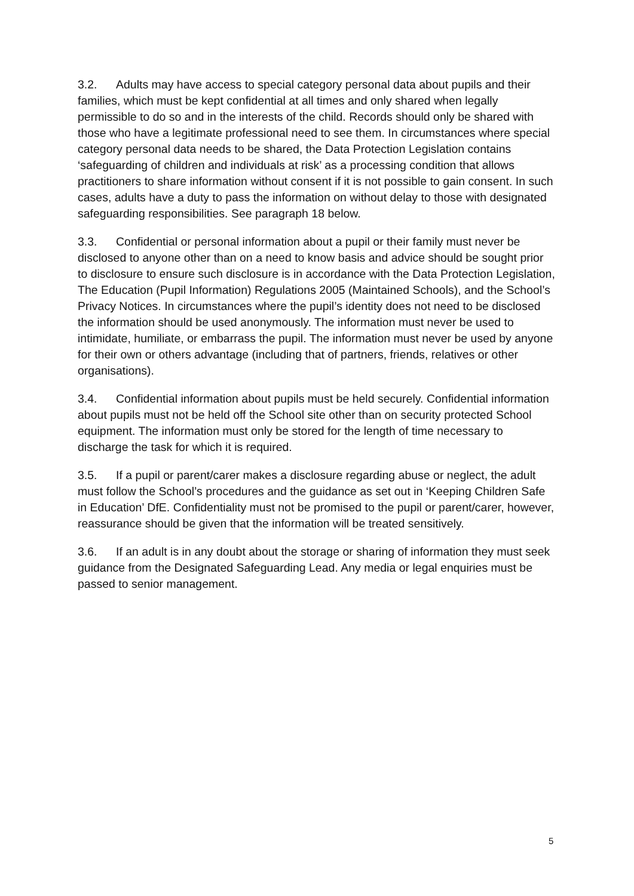3.2. Adults may have access to special category personal data about pupils and their families, which must be kept confidential at all times and only shared when legally permissible to do so and in the interests of the child. Records should only be shared with those who have a legitimate professional need to see them. In circumstances where special category personal data needs to be shared, the Data Protection Legislation contains ‘safeguarding of children and individuals at risk’ as a processing condition that allows practitioners to share information without consent if it is not possible to gain consent. In such cases, adults have a duty to pass the information on without delay to those with designated safeguarding responsibilities. See paragraph 18 below.
3.3. Confidential or personal information about a pupil or their family must never be disclosed to anyone other than on a need to know basis and advice should be sought prior to disclosure to ensure such disclosure is in accordance with the Data Protection Legislation, The Education (Pupil Information) Regulations 2005 (Maintained Schools), and the School’s Privacy Notices. In circumstances where the pupil’s identity does not need to be disclosed the information should be used anonymously. The information must never be used to intimidate, humiliate, or embarrass the pupil. The information must never be used by anyone for their own or others advantage (including that of partners, friends, relatives or other organisations).
3.4. Confidential information about pupils must be held securely. Confidential information about pupils must not be held off the School site other than on security protected School equipment. The information must only be stored for the length of time necessary to discharge the task for which it is required.
3.5. If a pupil or parent/carer makes a disclosure regarding abuse or neglect, the adult must follow the School’s procedures and the guidance as set out in ‘Keeping Children Safe in Education’ DfE. Confidentiality must not be promised to the pupil or parent/carer, however, reassurance should be given that the information will be treated sensitively.
3.6. If an adult is in any doubt about the storage or sharing of information they must seek guidance from the Designated Safeguarding Lead. Any media or legal enquiries must be passed to senior management.
5